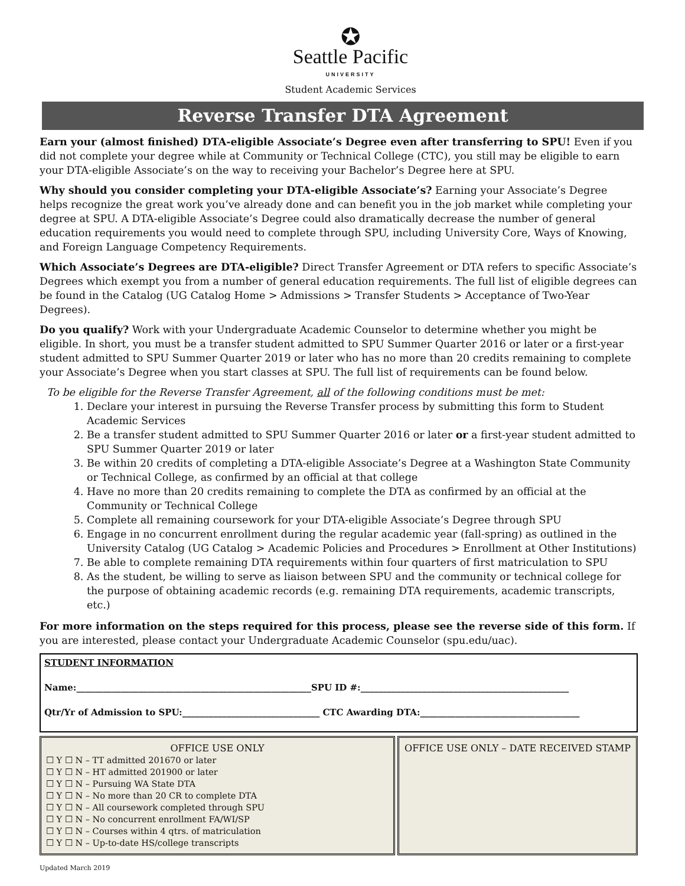✪
Seattle Pacific
UNIVERSITY
Student Academic Services
Reverse Transfer DTA Agreement
Earn your (almost finished) DTA-eligible Associate’s Degree even after transferring to SPU! Even if you did not complete your degree while at Community or Technical College (CTC), you still may be eligible to earn your DTA-eligible Associate’s on the way to receiving your Bachelor’s Degree here at SPU.
Why should you consider completing your DTA-eligible Associate’s? Earning your Associate’s Degree helps recognize the great work you’ve already done and can benefit you in the job market while completing your degree at SPU. A DTA-eligible Associate’s Degree could also dramatically decrease the number of general education requirements you would need to complete through SPU, including University Core, Ways of Knowing, and Foreign Language Competency Requirements.
Which Associate’s Degrees are DTA-eligible? Direct Transfer Agreement or DTA refers to specific Associate’s Degrees which exempt you from a number of general education requirements. The full list of eligible degrees can be found in the Catalog (UG Catalog Home > Admissions > Transfer Students > Acceptance of Two-Year Degrees).
Do you qualify? Work with your Undergraduate Academic Counselor to determine whether you might be eligible. In short, you must be a transfer student admitted to SPU Summer Quarter 2016 or later or a first-year student admitted to SPU Summer Quarter 2019 or later who has no more than 20 credits remaining to complete your Associate’s Degree when you start classes at SPU. The full list of requirements can be found below.
To be eligible for the Reverse Transfer Agreement, all of the following conditions must be met:
1. Declare your interest in pursuing the Reverse Transfer process by submitting this form to Student Academic Services
2. Be a transfer student admitted to SPU Summer Quarter 2016 or later or a first-year student admitted to SPU Summer Quarter 2019 or later
3. Be within 20 credits of completing a DTA-eligible Associate’s Degree at a Washington State Community or Technical College, as confirmed by an official at that college
4. Have no more than 20 credits remaining to complete the DTA as confirmed by an official at the Community or Technical College
5. Complete all remaining coursework for your DTA-eligible Associate’s Degree through SPU
6. Engage in no concurrent enrollment during the regular academic year (fall-spring) as outlined in the University Catalog (UG Catalog > Academic Policies and Procedures > Enrollment at Other Institutions)
7. Be able to complete remaining DTA requirements within four quarters of first matriculation to SPU
8. As the student, be willing to serve as liaison between SPU and the community or technical college for the purpose of obtaining academic records (e.g. remaining DTA requirements, academic transcripts, etc.)
For more information on the steps required for this process, please see the reverse side of this form. If you are interested, please contact your Undergraduate Academic Counselor (spu.edu/uac).
STUDENT INFORMATION
Name:_____________________________________________________SPU ID #:_______________________________________________
Qtr/Yr of Admission to SPU:_______________________________ CTC Awarding DTA:____________________________________
OFFICE USE ONLY
☐ Y ☐ N – TT admitted 201670 or later
☐ Y ☐ N – HT admitted 201900 or later
☐ Y ☐ N – Pursuing WA State DTA
☐ Y ☐ N – No more than 20 CR to complete DTA
☐ Y ☐ N – All coursework completed through SPU
☐ Y ☐ N – No concurrent enrollment FA/WI/SP
☐ Y ☐ N – Courses within 4 qtrs. of matriculation
☐ Y ☐ N – Up-to-date HS/college transcripts
OFFICE USE ONLY – DATE RECEIVED STAMP
Updated March 2019